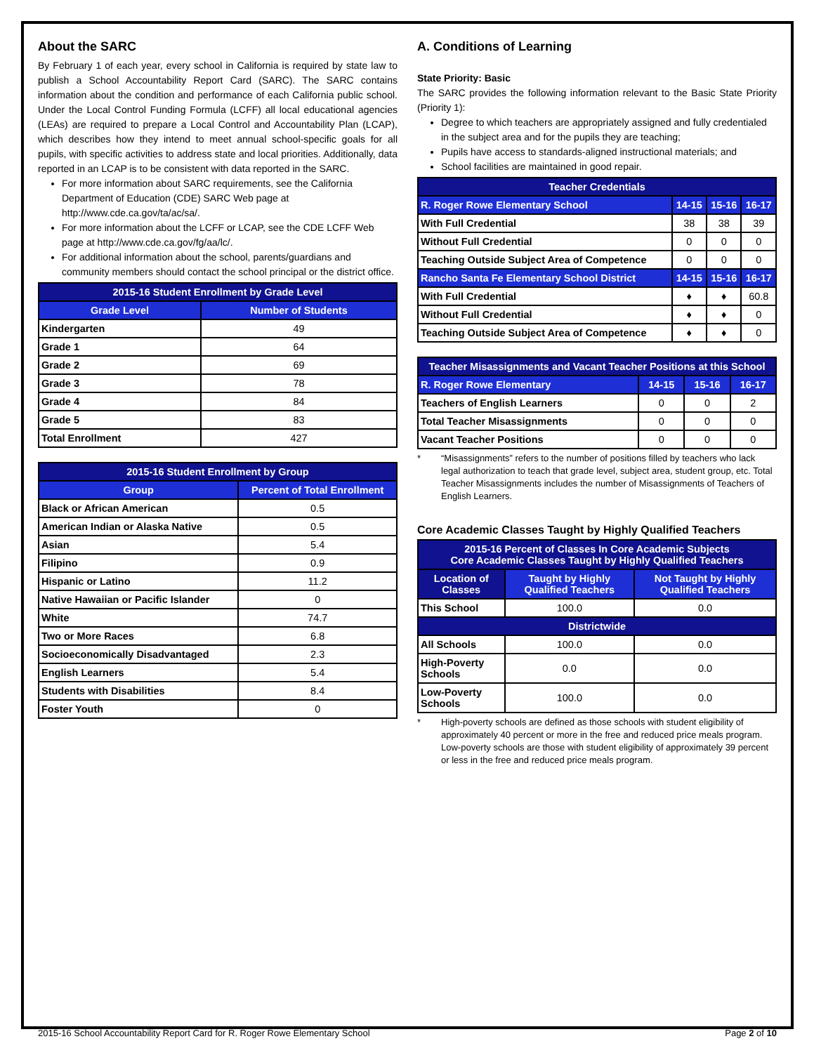About the SARC
By February 1 of each year, every school in California is required by state law to publish a School Accountability Report Card (SARC). The SARC contains information about the condition and performance of each California public school. Under the Local Control Funding Formula (LCFF) all local educational agencies (LEAs) are required to prepare a Local Control and Accountability Plan (LCAP), which describes how they intend to meet annual school-specific goals for all pupils, with specific activities to address state and local priorities. Additionally, data reported in an LCAP is to be consistent with data reported in the SARC.
For more information about SARC requirements, see the California Department of Education (CDE) SARC Web page at http://www.cde.ca.gov/ta/ac/sa/.
For more information about the LCFF or LCAP, see the CDE LCFF Web page at http://www.cde.ca.gov/fg/aa/lc/.
For additional information about the school, parents/guardians and community members should contact the school principal or the district office.
| 2015-16 Student Enrollment by Grade Level | |
| --- | --- |
| Grade Level | Number of Students |
| Kindergarten | 49 |
| Grade 1 | 64 |
| Grade 2 | 69 |
| Grade 3 | 78 |
| Grade 4 | 84 |
| Grade 5 | 83 |
| Total Enrollment | 427 |
| 2015-16 Student Enrollment by Group | |
| --- | --- |
| Group | Percent of Total Enrollment |
| Black or African American | 0.5 |
| American Indian or Alaska Native | 0.5 |
| Asian | 5.4 |
| Filipino | 0.9 |
| Hispanic or Latino | 11.2 |
| Native Hawaiian or Pacific Islander | 0 |
| White | 74.7 |
| Two or More Races | 6.8 |
| Socioeconomically Disadvantaged | 2.3 |
| English Learners | 5.4 |
| Students with Disabilities | 8.4 |
| Foster Youth | 0 |
A. Conditions of Learning
State Priority: Basic
The SARC provides the following information relevant to the Basic State Priority (Priority 1):
Degree to which teachers are appropriately assigned and fully credentialed in the subject area and for the pupils they are teaching;
Pupils have access to standards-aligned instructional materials; and
School facilities are maintained in good repair.
| Teacher Credentials | | | |
| --- | --- | --- | --- |
| R. Roger Rowe Elementary School | 14-15 | 15-16 | 16-17 |
| With Full Credential | 38 | 38 | 39 |
| Without Full Credential | 0 | 0 | 0 |
| Teaching Outside Subject Area of Competence | 0 | 0 | 0 |
| Rancho Santa Fe Elementary School District | 14-15 | 15-16 | 16-17 |
| With Full Credential | ♦ | ♦ | 60.8 |
| Without Full Credential | ♦ | ♦ | 0 |
| Teaching Outside Subject Area of Competence | ♦ | ♦ | 0 |
| Teacher Misassignments and Vacant Teacher Positions at this School | | | |
| --- | --- | --- | --- |
| R. Roger Rowe Elementary | 14-15 | 15-16 | 16-17 |
| Teachers of English Learners | 0 | 0 | 2 |
| Total Teacher Misassignments | 0 | 0 | 0 |
| Vacant Teacher Positions | 0 | 0 | 0 |
* “Misassignments” refers to the number of positions filled by teachers who lack legal authorization to teach that grade level, subject area, student group, etc. Total Teacher Misassignments includes the number of Misassignments of Teachers of English Learners.
Core Academic Classes Taught by Highly Qualified Teachers
| 2015-16 Percent of Classes In Core Academic Subjects Core Academic Classes Taught by Highly Qualified Teachers | | |
| --- | --- | --- |
| Location of Classes | Taught by Highly Qualified Teachers | Not Taught by Highly Qualified Teachers |
| This School | 100.0 | 0.0 |
| Districtwide | | |
| All Schools | 100.0 | 0.0 |
| High-Poverty Schools | 0.0 | 0.0 |
| Low-Poverty Schools | 100.0 | 0.0 |
* High-poverty schools are defined as those schools with student eligibility of approximately 40 percent or more in the free and reduced price meals program. Low-poverty schools are those with student eligibility of approximately 39 percent or less in the free and reduced price meals program.
2015-16 School Accountability Report Card for R. Roger Rowe Elementary School Page 2 of 10